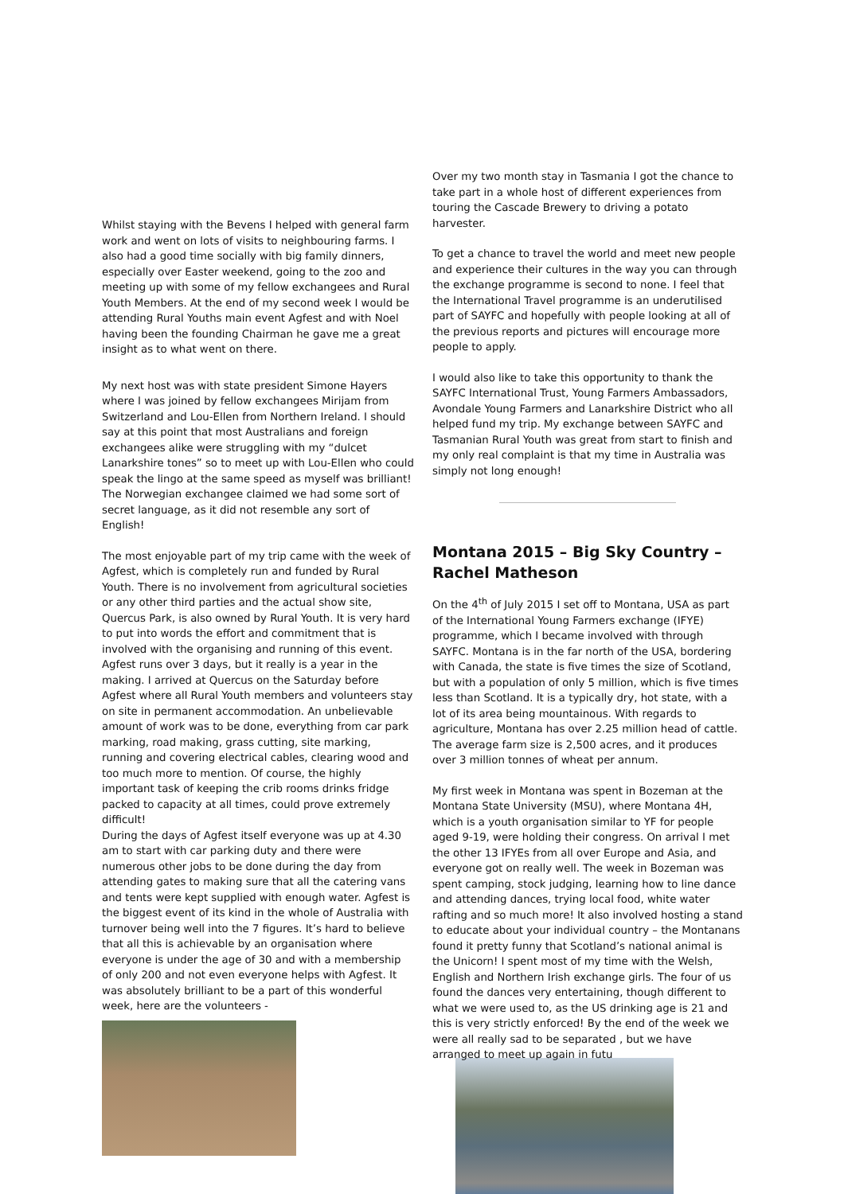Whilst staying with the Bevens I helped with general farm work and went on lots of visits to neighbouring farms. I also had a good time socially with big family dinners, especially over Easter weekend, going to the zoo and meeting up with some of my fellow exchangees and Rural Youth Members. At the end of my second week I would be attending Rural Youths main event Agfest and with Noel having been the founding Chairman he gave me a great insight as to what went on there.
My next host was with state president Simone Hayers where I was joined by fellow exchangees Mirijam from Switzerland and Lou-Ellen from Northern Ireland. I should say at this point that most Australians and foreign exchangees alike were struggling with my “dulcet Lanarkshire tones” so to meet up with Lou-Ellen who could speak the lingo at the same speed as myself was brilliant! The Norwegian exchangee claimed we had some sort of secret language, as it did not resemble any sort of English!
The most enjoyable part of my trip came with the week of Agfest, which is completely run and funded by Rural Youth. There is no involvement from agricultural societies or any other third parties and the actual show site, Quercus Park, is also owned by Rural Youth. It is very hard to put into words the effort and commitment that is involved with the organising and running of this event. Agfest runs over 3 days, but it really is a year in the making. I arrived at Quercus on the Saturday before Agfest where all Rural Youth members and volunteers stay on site in permanent accommodation. An unbelievable amount of work was to be done, everything from car park marking, road making, grass cutting, site marking, running and covering electrical cables, clearing wood and too much more to mention. Of course, the highly important task of keeping the crib rooms drinks fridge packed to capacity at all times, could prove extremely difficult!
During the days of Agfest itself everyone was up at 4.30 am to start with car parking duty and there were numerous other jobs to be done during the day from attending gates to making sure that all the catering vans and tents were kept supplied with enough water. Agfest is the biggest event of its kind in the whole of Australia with turnover being well into the 7 figures. It’s hard to believe that all this is achievable by an organisation where everyone is under the age of 30 and with a membership of only 200 and not even everyone helps with Agfest. It was absolutely brilliant to be a part of this wonderful week, here are the volunteers -
Over my two month stay in Tasmania I got the chance to take part in a whole host of different experiences from touring the Cascade Brewery to driving a potato harvester.
To get a chance to travel the world and meet new people and experience their cultures in the way you can through the exchange programme is second to none. I feel that the International Travel programme is an underutilised part of SAYFC and hopefully with people looking at all of the previous reports and pictures will encourage more people to apply.
I would also like to take this opportunity to thank the SAYFC International Trust, Young Farmers Ambassadors, Avondale Young Farmers and Lanarkshire District who all helped fund my trip. My exchange between SAYFC and Tasmanian Rural Youth was great from start to finish and my only real complaint is that my time in Australia was simply not long enough!
Montana 2015 – Big Sky Country – Rachel Matheson
On the 4<sup>th</sup> of July 2015 I set off to Montana, USA as part of the International Young Farmers exchange (IFYE) programme, which I became involved with through SAYFC. Montana is in the far north of the USA, bordering with Canada, the state is five times the size of Scotland, but with a population of only 5 million, which is five times less than Scotland. It is a typically dry, hot state, with a lot of its area being mountainous. With regards to agriculture, Montana has over 2.25 million head of cattle. The average farm size is 2,500 acres, and it produces over 3 million tonnes of wheat per annum.
My first week in Montana was spent in Bozeman at the Montana State University (MSU), where Montana 4H, which is a youth organisation similar to YF for people aged 9-19, were holding their congress. On arrival I met the other 13 IFYEs from all over Europe and Asia, and everyone got on really well. The week in Bozeman was spent camping, stock judging, learning how to line dance and attending dances, trying local food, white water rafting and so much more! It also involved hosting a stand to educate about your individual country – the Montanans found it pretty funny that Scotland’s national animal is the Unicorn! I spent most of my time with the Welsh, English and Northern Irish exchange girls. The four of us found the dances very entertaining, though different to what we were used to, as the US drinking age is 21 and this is very strictly enforced! By the end of the week we were all really sad to be separated , but we have arranged to meet up again in futu